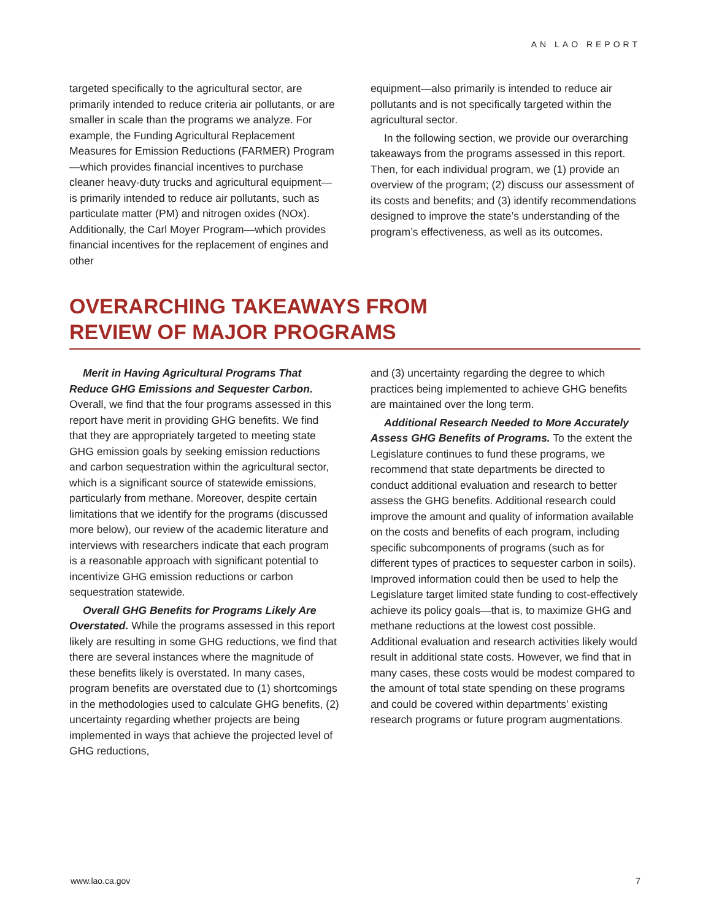AN LAO REPORT
targeted specifically to the agricultural sector, are primarily intended to reduce criteria air pollutants, or are smaller in scale than the programs we analyze. For example, the Funding Agricultural Replacement Measures for Emission Reductions (FARMER) Program—which provides financial incentives to purchase cleaner heavy-duty trucks and agricultural equipment—is primarily intended to reduce air pollutants, such as particulate matter (PM) and nitrogen oxides (NOx). Additionally, the Carl Moyer Program—which provides financial incentives for the replacement of engines and other
equipment—also primarily is intended to reduce air pollutants and is not specifically targeted within the agricultural sector.
In the following section, we provide our overarching takeaways from the programs assessed in this report. Then, for each individual program, we (1) provide an overview of the program; (2) discuss our assessment of its costs and benefits; and (3) identify recommendations designed to improve the state’s understanding of the program’s effectiveness, as well as its outcomes.
OVERARCHING TAKEAWAYS FROM
REVIEW OF MAJOR PROGRAMS
Merit in Having Agricultural Programs That Reduce GHG Emissions and Sequester Carbon. Overall, we find that the four programs assessed in this report have merit in providing GHG benefits. We find that they are appropriately targeted to meeting state GHG emission goals by seeking emission reductions and carbon sequestration within the agricultural sector, which is a significant source of statewide emissions, particularly from methane. Moreover, despite certain limitations that we identify for the programs (discussed more below), our review of the academic literature and interviews with researchers indicate that each program is a reasonable approach with significant potential to incentivize GHG emission reductions or carbon sequestration statewide.
Overall GHG Benefits for Programs Likely Are Overstated. While the programs assessed in this report likely are resulting in some GHG reductions, we find that there are several instances where the magnitude of these benefits likely is overstated. In many cases, program benefits are overstated due to (1) shortcomings in the methodologies used to calculate GHG benefits, (2) uncertainty regarding whether projects are being implemented in ways that achieve the projected level of GHG reductions,
and (3) uncertainty regarding the degree to which practices being implemented to achieve GHG benefits are maintained over the long term.
Additional Research Needed to More Accurately Assess GHG Benefits of Programs. To the extent the Legislature continues to fund these programs, we recommend that state departments be directed to conduct additional evaluation and research to better assess the GHG benefits. Additional research could improve the amount and quality of information available on the costs and benefits of each program, including specific subcomponents of programs (such as for different types of practices to sequester carbon in soils). Improved information could then be used to help the Legislature target limited state funding to cost-effectively achieve its policy goals—that is, to maximize GHG and methane reductions at the lowest cost possible. Additional evaluation and research activities likely would result in additional state costs. However, we find that in many cases, these costs would be modest compared to the amount of total state spending on these programs and could be covered within departments’ existing research programs or future program augmentations.
www.lao.ca.gov 7